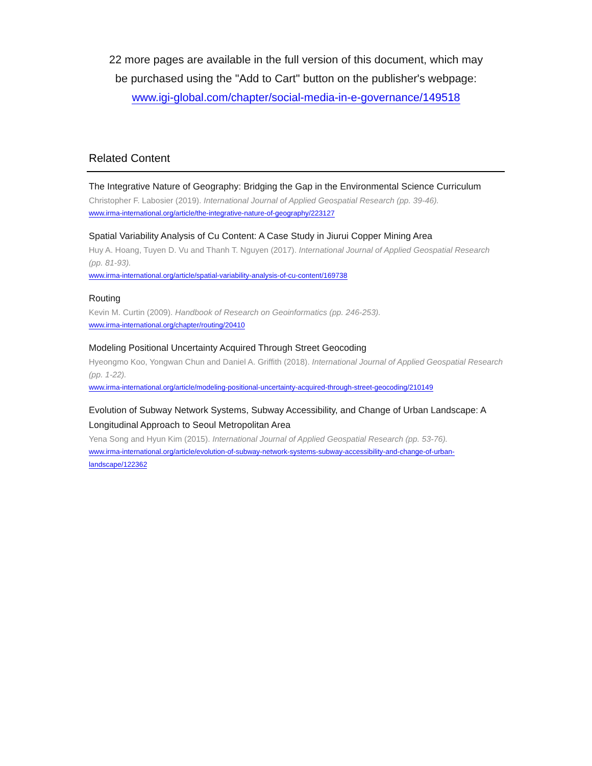22 more pages are available in the full version of this document, which may
be purchased using the "Add to Cart" button on the publisher's webpage:
www.igi-global.com/chapter/social-media-in-e-governance/149518
Related Content
The Integrative Nature of Geography: Bridging the Gap in the Environmental Science Curriculum
Christopher F. Labosier (2019). International Journal of Applied Geospatial Research (pp. 39-46).
www.irma-international.org/article/the-integrative-nature-of-geography/223127
Spatial Variability Analysis of Cu Content: A Case Study in Jiurui Copper Mining Area
Huy A. Hoang, Tuyen D. Vu and Thanh T. Nguyen (2017). International Journal of Applied Geospatial Research (pp. 81-93).
www.irma-international.org/article/spatial-variability-analysis-of-cu-content/169738
Routing
Kevin M. Curtin (2009). Handbook of Research on Geoinformatics (pp. 246-253).
www.irma-international.org/chapter/routing/20410
Modeling Positional Uncertainty Acquired Through Street Geocoding
Hyeongmo Koo, Yongwan Chun and Daniel A. Griffith (2018). International Journal of Applied Geospatial Research (pp. 1-22).
www.irma-international.org/article/modeling-positional-uncertainty-acquired-through-street-geocoding/210149
Evolution of Subway Network Systems, Subway Accessibility, and Change of Urban Landscape: A Longitudinal Approach to Seoul Metropolitan Area
Yena Song and Hyun Kim (2015). International Journal of Applied Geospatial Research (pp. 53-76).
www.irma-international.org/article/evolution-of-subway-network-systems-subway-accessibility-and-change-of-urban-landscape/122362